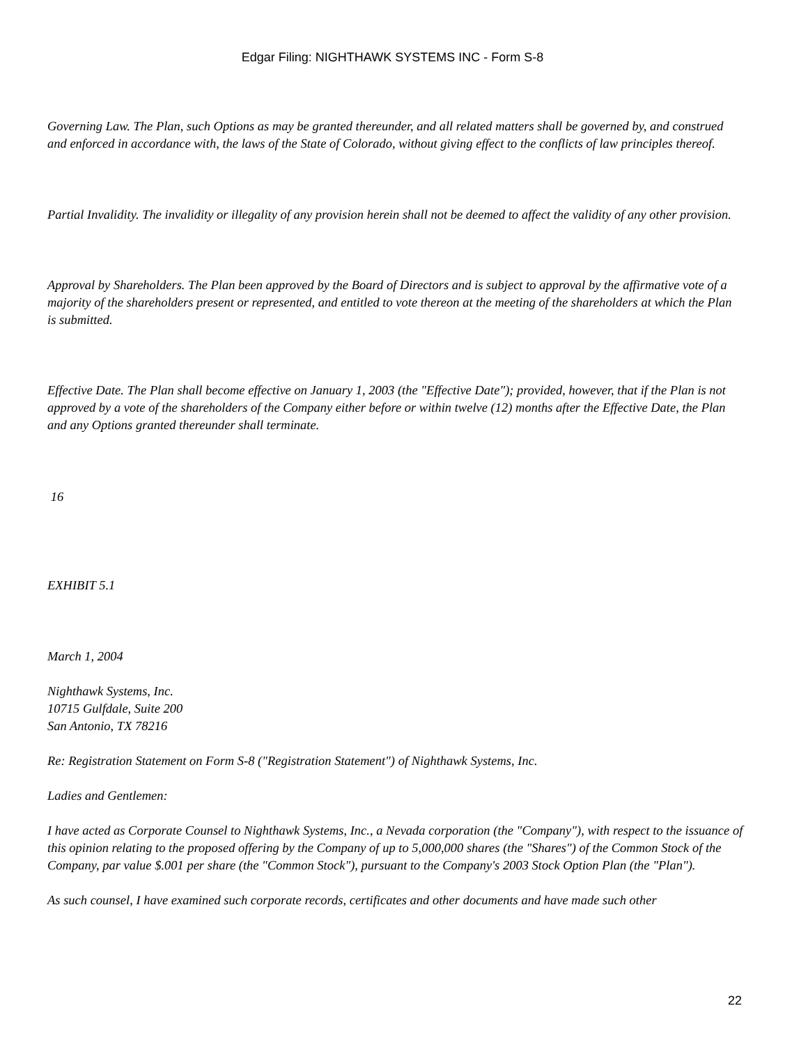Edgar Filing: NIGHTHAWK SYSTEMS INC - Form S-8
Governing Law. The Plan, such Options as may be granted thereunder, and all related matters shall be governed by, and construed and enforced in accordance with, the laws of the State of Colorado, without giving effect to the conflicts of law principles thereof.
Partial Invalidity. The invalidity or illegality of any provision herein shall not be deemed to affect the validity of any other provision.
Approval by Shareholders. The Plan been approved by the Board of Directors and is subject to approval by the affirmative vote of a majority of the shareholders present or represented, and entitled to vote thereon at the meeting of the shareholders at which the Plan is submitted.
Effective Date. The Plan shall become effective on January 1, 2003 (the "Effective Date"); provided, however, that if the Plan is not approved by a vote of the shareholders of the Company either before or within twelve (12) months after the Effective Date, the Plan and any Options granted thereunder shall terminate.
16
EXHIBIT 5.1
March 1, 2004
Nighthawk Systems, Inc.
10715 Gulfdale, Suite 200
San Antonio, TX 78216
Re: Registration Statement on Form S-8 ("Registration Statement") of Nighthawk Systems, Inc.
Ladies and Gentlemen:
I have acted as Corporate Counsel to Nighthawk Systems, Inc., a Nevada corporation (the "Company"), with respect to the issuance of this opinion relating to the proposed offering by the Company of up to 5,000,000 shares (the "Shares") of the Common Stock of the Company, par value $.001 per share (the "Common Stock"), pursuant to the Company's 2003 Stock Option Plan (the "Plan").
As such counsel, I have examined such corporate records, certificates and other documents and have made such other
22